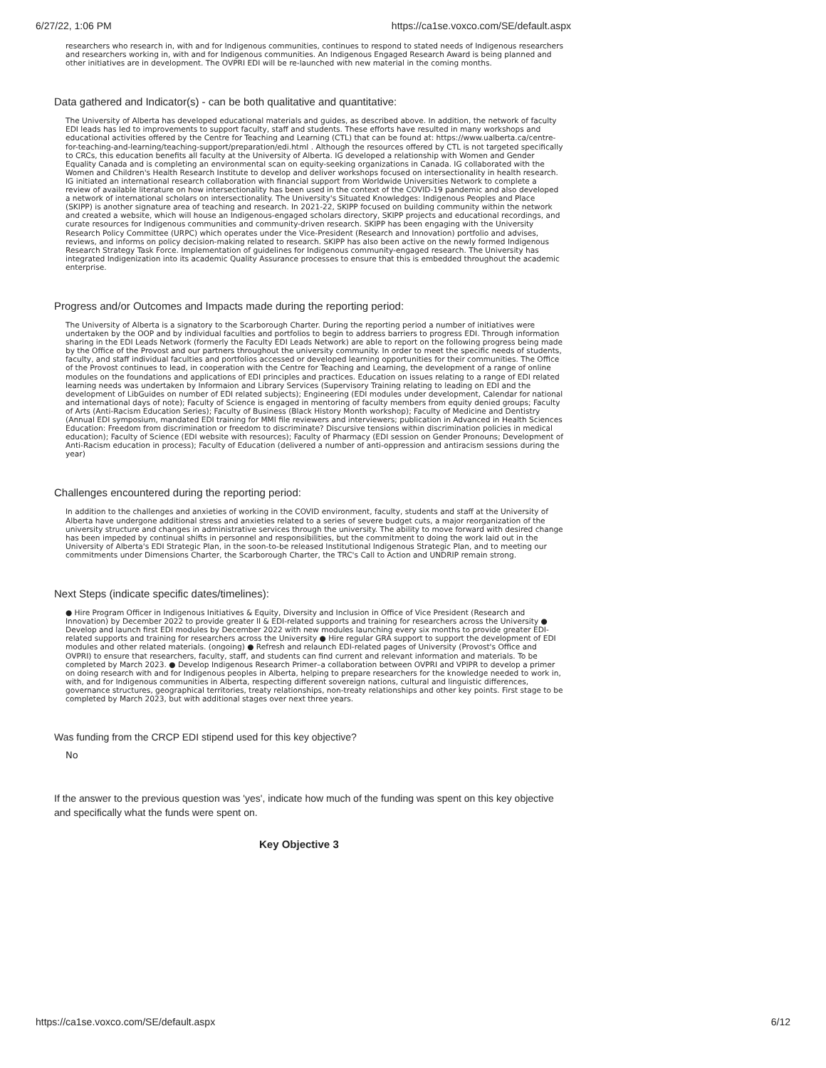6/27/22, 1:06 PM https://ca1se.voxco.com/SE/default.aspx
researchers who research in, with and for Indigenous communities, continues to respond to stated needs of Indigenous researchers and researchers working in, with and for Indigenous communities. An Indigenous Engaged Research Award is being planned and other initiatives are in development. The OVPRI EDI will be re-launched with new material in the coming months.
Data gathered and Indicator(s) - can be both qualitative and quantitative:
The University of Alberta has developed educational materials and guides, as described above. In addition, the network of faculty EDI leads has led to improvements to support faculty, staff and students. These efforts have resulted in many workshops and educational activities offered by the Centre for Teaching and Learning (CTL) that can be found at: https://www.ualberta.ca/centre-for-teaching-and-learning/teaching-support/preparation/edi.html . Although the resources offered by CTL is not targeted specifically to CRCs, this education benefits all faculty at the University of Alberta. IG developed a relationship with Women and Gender Equality Canada and is completing an environmental scan on equity-seeking organizations in Canada. IG collaborated with the Women and Children's Health Research Institute to develop and deliver workshops focused on intersectionality in health research. IG initiated an international research collaboration with financial support from Worldwide Universities Network to complete a review of available literature on how intersectionality has been used in the context of the COVID-19 pandemic and also developed a network of international scholars on intersectionality. The University's Situated Knowledges: Indigenous Peoples and Place (SKIPP) is another signature area of teaching and research. In 2021-22, SKIPP focused on building community within the network and created a website, which will house an Indigenous-engaged scholars directory, SKIPP projects and educational recordings, and curate resources for Indigenous communities and community-driven research. SKIPP has been engaging with the University Research Policy Committee (URPC) which operates under the Vice-President (Research and Innovation) portfolio and advises, reviews, and informs on policy decision-making related to research. SKIPP has also been active on the newly formed Indigenous Research Strategy Task Force. Implementation of guidelines for Indigenous community-engaged research. The University has integrated Indigenization into its academic Quality Assurance processes to ensure that this is embedded throughout the academic enterprise.
Progress and/or Outcomes and Impacts made during the reporting period:
The University of Alberta is a signatory to the Scarborough Charter. During the reporting period a number of initiatives were undertaken by the OOP and by individual faculties and portfolios to begin to address barriers to progress EDI. Through information sharing in the EDI Leads Network (formerly the Faculty EDI Leads Network) are able to report on the following progress being made by the Office of the Provost and our partners throughout the university community. In order to meet the specific needs of students, faculty, and staff individual faculties and portfolios accessed or developed learning opportunities for their communities. The Office of the Provost continues to lead, in cooperation with the Centre for Teaching and Learning, the development of a range of online modules on the foundations and applications of EDI principles and practices. Education on issues relating to a range of EDI related learning needs was undertaken by Informaion and Library Services (Supervisory Training relating to leading on EDI and the development of LibGuides on number of EDI related subjects); Engineering (EDI modules under development, Calendar for national and international days of note); Faculty of Science is engaged in mentoring of faculty members from equity denied groups; Faculty of Arts (Anti-Racism Education Series); Faculty of Business (Black History Month workshop); Faculty of Medicine and Dentistry (Annual EDI symposium, mandated EDI training for MMI file reviewers and interviewers; publication in Advanced in Health Sciences Education: Freedom from discrimination or freedom to discriminate? Discursive tensions within discrimination policies in medical education); Faculty of Science (EDI website with resources); Faculty of Pharmacy (EDI session on Gender Pronouns; Development of Anti-Racism education in process); Faculty of Education (delivered a number of anti-oppression and antiracism sessions during the year)
Challenges encountered during the reporting period:
In addition to the challenges and anxieties of working in the COVID environment, faculty, students and staff at the University of Alberta have undergone additional stress and anxieties related to a series of severe budget cuts, a major reorganization of the university structure and changes in administrative services through the university. The ability to move forward with desired change has been impeded by continual shifts in personnel and responsibilities, but the commitment to doing the work laid out in the University of Alberta's EDI Strategic Plan, in the soon-to-be released Institutional Indigenous Strategic Plan, and to meeting our commitments under Dimensions Charter, the Scarborough Charter, the TRC's Call to Action and UNDRIP remain strong.
Next Steps (indicate specific dates/timelines):
● Hire Program Officer in Indigenous Initiatives & Equity, Diversity and Inclusion in Office of Vice President (Research and Innovation) by December 2022 to provide greater II & EDI-related supports and training for researchers across the University ● Develop and launch first EDI modules by December 2022 with new modules launching every six months to provide greater EDI-related supports and training for researchers across the University ● Hire regular GRA support to support the development of EDI modules and other related materials. (ongoing) ● Refresh and relaunch EDI-related pages of University (Provost's Office and OVPRI) to ensure that researchers, faculty, staff, and students can find current and relevant information and materials. To be completed by March 2023. ● Develop Indigenous Research Primer–a collaboration between OVPRI and VPIPR to develop a primer on doing research with and for Indigenous peoples in Alberta, helping to prepare researchers for the knowledge needed to work in, with, and for Indigenous communities in Alberta, respecting different sovereign nations, cultural and linguistic differences, governance structures, geographical territories, treaty relationships, non-treaty relationships and other key points. First stage to be completed by March 2023, but with additional stages over next three years.
Was funding from the CRCP EDI stipend used for this key objective?
No
If the answer to the previous question was 'yes', indicate how much of the funding was spent on this key objective and specifically what the funds were spent on.
Key Objective 3
https://ca1se.voxco.com/SE/default.aspx 6/12